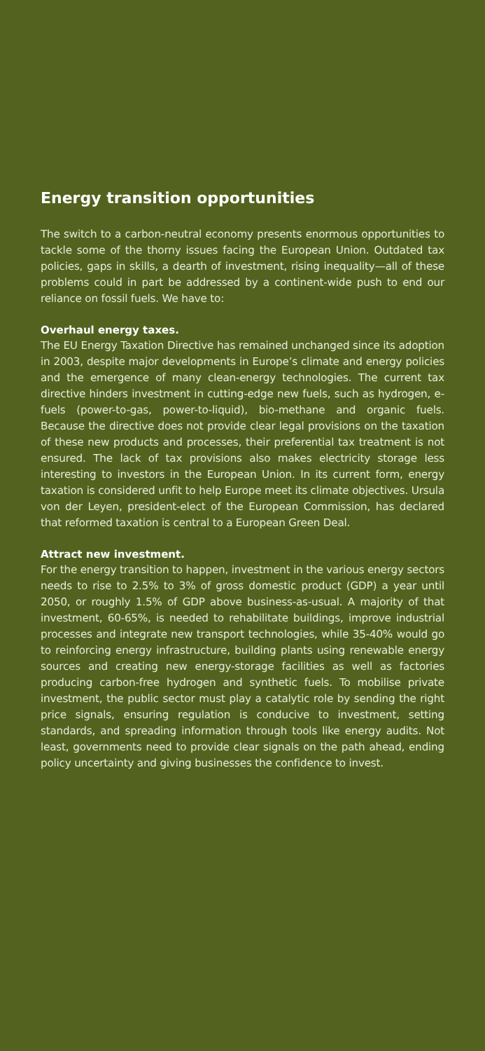Energy transition opportunities
The switch to a carbon-neutral economy presents enormous opportunities to tackle some of the thorny issues facing the European Union. Outdated tax policies, gaps in skills, a dearth of investment, rising inequality—all of these problems could in part be addressed by a continent-wide push to end our reliance on fossil fuels. We have to:
Overhaul energy taxes.
The EU Energy Taxation Directive has remained unchanged since its adoption in 2003, despite major developments in Europe’s climate and energy policies and the emergence of many clean-energy technologies. The current tax directive hinders investment in cutting-edge new fuels, such as hydrogen, e-fuels (power-to-gas, power-to-liquid), bio-methane and organic fuels. Because the directive does not provide clear legal provisions on the taxation of these new products and processes, their preferential tax treatment is not ensured. The lack of tax provisions also makes electricity storage less interesting to investors in the European Union. In its current form, energy taxation is considered unfit to help Europe meet its climate objectives. Ursula von der Leyen, president-elect of the European Commission, has declared that reformed taxation is central to a European Green Deal.
Attract new investment.
For the energy transition to happen, investment in the various energy sectors needs to rise to 2.5% to 3% of gross domestic product (GDP) a year until 2050, or roughly 1.5% of GDP above business-as-usual. A majority of that investment, 60-65%, is needed to rehabilitate buildings, improve industrial processes and integrate new transport technologies, while 35-40% would go to reinforcing energy infrastructure, building plants using renewable energy sources and creating new energy-storage facilities as well as factories producing carbon-free hydrogen and synthetic fuels. To mobilise private investment, the public sector must play a catalytic role by sending the right price signals, ensuring regulation is conducive to investment, setting standards, and spreading information through tools like energy audits. Not least, governments need to provide clear signals on the path ahead, ending policy uncertainty and giving businesses the confidence to invest.